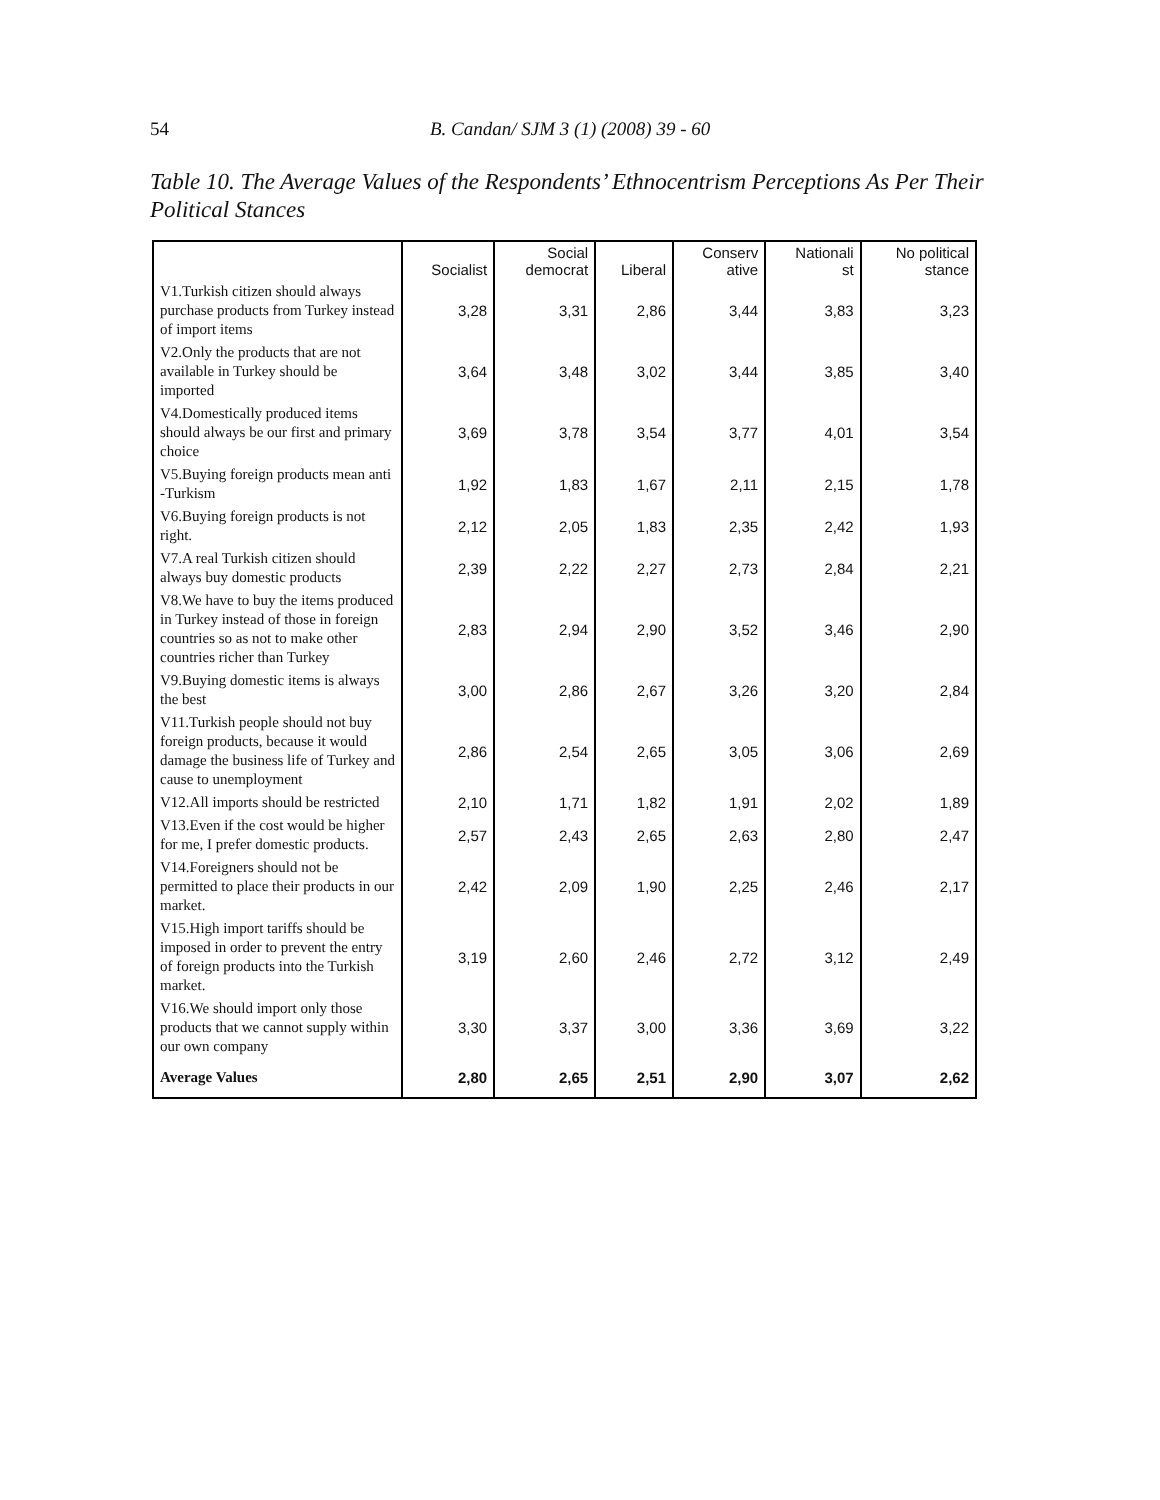54 B. Candan/ SJM 3 (1) (2008) 39 - 60
Table 10. The Average Values of the Respondents’ Ethnocentrism Perceptions As Per Their Political Stances
| | Socialist | Social democrat | Liberal | Conserv ative | Nationali st | No political stance |
| --- | --- | --- | --- | --- | --- | --- |
| V1.Turkish citizen should always purchase products from Turkey instead of import items | 3,28 | 3,31 | 2,86 | 3,44 | 3,83 | 3,23 |
| V2.Only the products that are not available in Turkey should be imported | 3,64 | 3,48 | 3,02 | 3,44 | 3,85 | 3,40 |
| V4.Domestically produced items should always be our first and primary choice | 3,69 | 3,78 | 3,54 | 3,77 | 4,01 | 3,54 |
| V5.Buying foreign products mean anti -Turkism | 1,92 | 1,83 | 1,67 | 2,11 | 2,15 | 1,78 |
| V6.Buying foreign products is not right. | 2,12 | 2,05 | 1,83 | 2,35 | 2,42 | 1,93 |
| V7.A real Turkish citizen should always buy domestic products | 2,39 | 2,22 | 2,27 | 2,73 | 2,84 | 2,21 |
| V8.We have to buy the items produced in Turkey instead of those in foreign countries so as not to make other countries richer than Turkey | 2,83 | 2,94 | 2,90 | 3,52 | 3,46 | 2,90 |
| V9.Buying domestic items is always the best | 3,00 | 2,86 | 2,67 | 3,26 | 3,20 | 2,84 |
| V11.Turkish people should not buy foreign products, because it would damage the business life of Turkey and cause to unemployment | 2,86 | 2,54 | 2,65 | 3,05 | 3,06 | 2,69 |
| V12.All imports should be restricted | 2,10 | 1,71 | 1,82 | 1,91 | 2,02 | 1,89 |
| V13.Even if the cost would be higher for me, I prefer domestic products. | 2,57 | 2,43 | 2,65 | 2,63 | 2,80 | 2,47 |
| V14.Foreigners should not be permitted to place their products in our market. | 2,42 | 2,09 | 1,90 | 2,25 | 2,46 | 2,17 |
| V15.High import tariffs should be imposed in order to prevent the entry of foreign products into the Turkish market. | 3,19 | 2,60 | 2,46 | 2,72 | 3,12 | 2,49 |
| V16.We should import only those products that we cannot supply within our own company | 3,30 | 3,37 | 3,00 | 3,36 | 3,69 | 3,22 |
| Average Values | 2,80 | 2,65 | 2,51 | 2,90 | 3,07 | 2,62 |